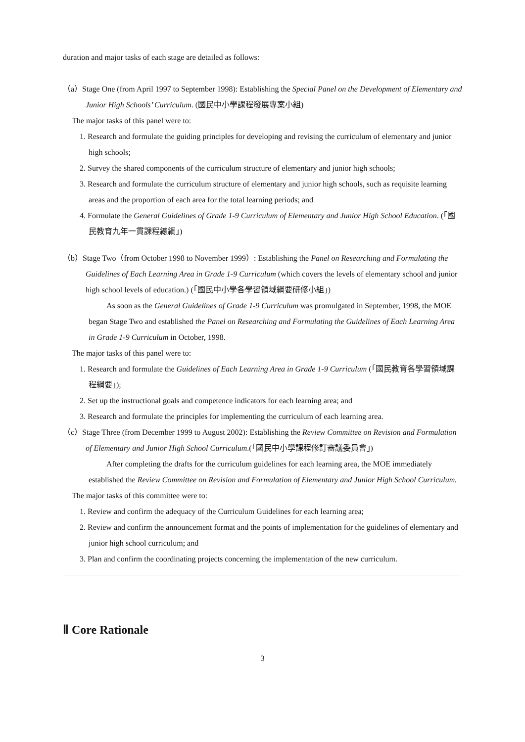duration and major tasks of each stage are detailed as follows:
（a）Stage One (from April 1997 to September 1998): Establishing the Special Panel on the Development of Elementary and Junior High Schools’ Curriculum. (國民中小學課程發展專案小組)
The major tasks of this panel were to:
1. Research and formulate the guiding principles for developing and revising the curriculum of elementary and junior high schools;
2. Survey the shared components of the curriculum structure of elementary and junior high schools;
3. Research and formulate the curriculum structure of elementary and junior high schools, such as requisite learning areas and the proportion of each area for the total learning periods; and
4. Formulate the General Guidelines of Grade 1-9 Curriculum of Elementary and Junior High School Education. (「國民教育九年一貫課程總綱」)
（b）Stage Two（from October 1998 to November 1999）: Establishing the Panel on Researching and Formulating the Guidelines of Each Learning Area in Grade 1-9 Curriculum (which covers the levels of elementary school and junior high school levels of education.) (「國民中小學各學習領域綱要研修小組」)
As soon as the General Guidelines of Grade 1-9 Curriculum was promulgated in September, 1998, the MOE began Stage Two and established the Panel on Researching and Formulating the Guidelines of Each Learning Area in Grade 1-9 Curriculum in October, 1998.
The major tasks of this panel were to:
1. Research and formulate the Guidelines of Each Learning Area in Grade 1-9 Curriculum (「國民教育各學習領域課程綱要」);
2. Set up the instructional goals and competence indicators for each learning area; and
3. Research and formulate the principles for implementing the curriculum of each learning area.
（c）Stage Three (from December 1999 to August 2002): Establishing the Review Committee on Revision and Formulation of Elementary and Junior High School Curriculum.(「國民中小學課程修訂審議委員會」)
After completing the drafts for the curriculum guidelines for each learning area, the MOE immediately established the Review Committee on Revision and Formulation of Elementary and Junior High School Curriculum.
The major tasks of this committee were to:
1. Review and confirm the adequacy of the Curriculum Guidelines for each learning area;
2. Review and confirm the announcement format and the points of implementation for the guidelines of elementary and junior high school curriculum; and
3. Plan and confirm the coordinating projects concerning the implementation of the new curriculum.
Ⅱ Core Rationale
3